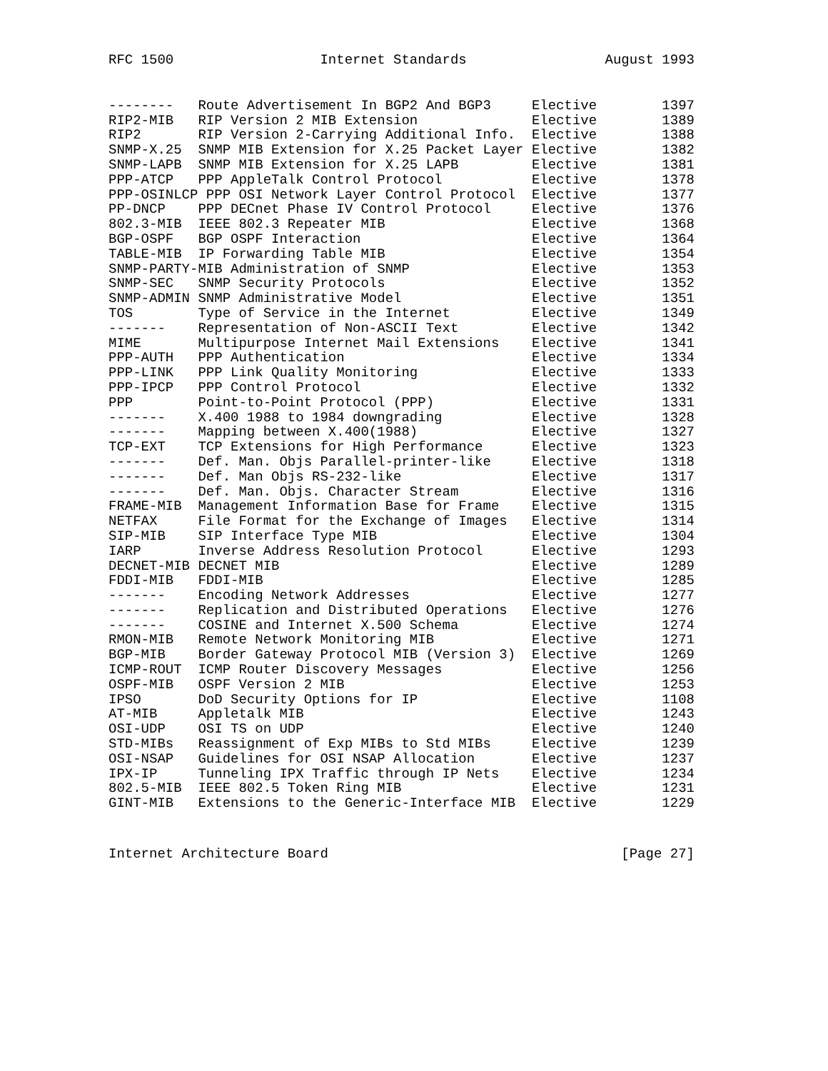RFC 1500                  Internet Standards                 August 1993
--------   Route Advertisement In BGP2 And BGP3     Elective        1397
RIP2-MIB   RIP Version 2 MIB Extension              Elective        1389
RIP2       RIP Version 2-Carrying Additional Info.  Elective        1388
SNMP-X.25  SNMP MIB Extension for X.25 Packet Layer Elective        1382
SNMP-LAPB  SNMP MIB Extension for X.25 LAPB         Elective        1381
PPP-ATCP   PPP AppleTalk Control Protocol           Elective        1378
PPP-OSINLCP PPP OSI Network Layer Control Protocol  Elective        1377
PP-DNCP    PPP DECnet Phase IV Control Protocol     Elective        1376
802.3-MIB  IEEE 802.3 Repeater MIB                  Elective        1368
BGP-OSPF   BGP OSPF Interaction                     Elective        1364
TABLE-MIB  IP Forwarding Table MIB                  Elective        1354
SNMP-PARTY-MIB Administration of SNMP               Elective        1353
SNMP-SEC   SNMP Security Protocols                  Elective        1352
SNMP-ADMIN SNMP Administrative Model                Elective        1351
TOS        Type of Service in the Internet          Elective        1349
-------    Representation of Non-ASCII Text         Elective        1342
MIME       Multipurpose Internet Mail Extensions    Elective        1341
PPP-AUTH   PPP Authentication                       Elective        1334
PPP-LINK   PPP Link Quality Monitoring              Elective        1333
PPP-IPCP   PPP Control Protocol                     Elective        1332
PPP        Point-to-Point Protocol (PPP)            Elective        1331
-------    X.400 1988 to 1984 downgrading           Elective        1328
-------    Mapping between X.400(1988)              Elective        1327
TCP-EXT    TCP Extensions for High Performance      Elective        1323
-------    Def. Man. Objs Parallel-printer-like     Elective        1318
-------    Def. Man Objs RS-232-like                Elective        1317
-------    Def. Man. Objs. Character Stream         Elective        1316
FRAME-MIB  Management Information Base for Frame    Elective        1315
NETFAX     File Format for the Exchange of Images   Elective        1314
SIP-MIB    SIP Interface Type MIB                   Elective        1304
IARP       Inverse Address Resolution Protocol      Elective        1293
DECNET-MIB DECNET MIB                               Elective        1289
FDDI-MIB   FDDI-MIB                                 Elective        1285
-------    Encoding Network Addresses               Elective        1277
-------    Replication and Distributed Operations   Elective        1276
-------    COSINE and Internet X.500 Schema         Elective        1274
RMON-MIB   Remote Network Monitoring MIB            Elective        1271
BGP-MIB    Border Gateway Protocol MIB (Version 3)  Elective        1269
ICMP-ROUT  ICMP Router Discovery Messages           Elective        1256
OSPF-MIB   OSPF Version 2 MIB                       Elective        1253
IPSO       DoD Security Options for IP              Elective        1108
AT-MIB     Appletalk MIB                            Elective        1243
OSI-UDP    OSI TS on UDP                            Elective        1240
STD-MIBs   Reassignment of Exp MIBs to Std MIBs     Elective        1239
OSI-NSAP   Guidelines for OSI NSAP Allocation       Elective        1237
IPX-IP     Tunneling IPX Traffic through IP Nets    Elective        1234
802.5-MIB  IEEE 802.5 Token Ring MIB                Elective        1231
GINT-MIB   Extensions to the Generic-Interface MIB  Elective        1229
Internet Architecture Board                                    [Page 27]